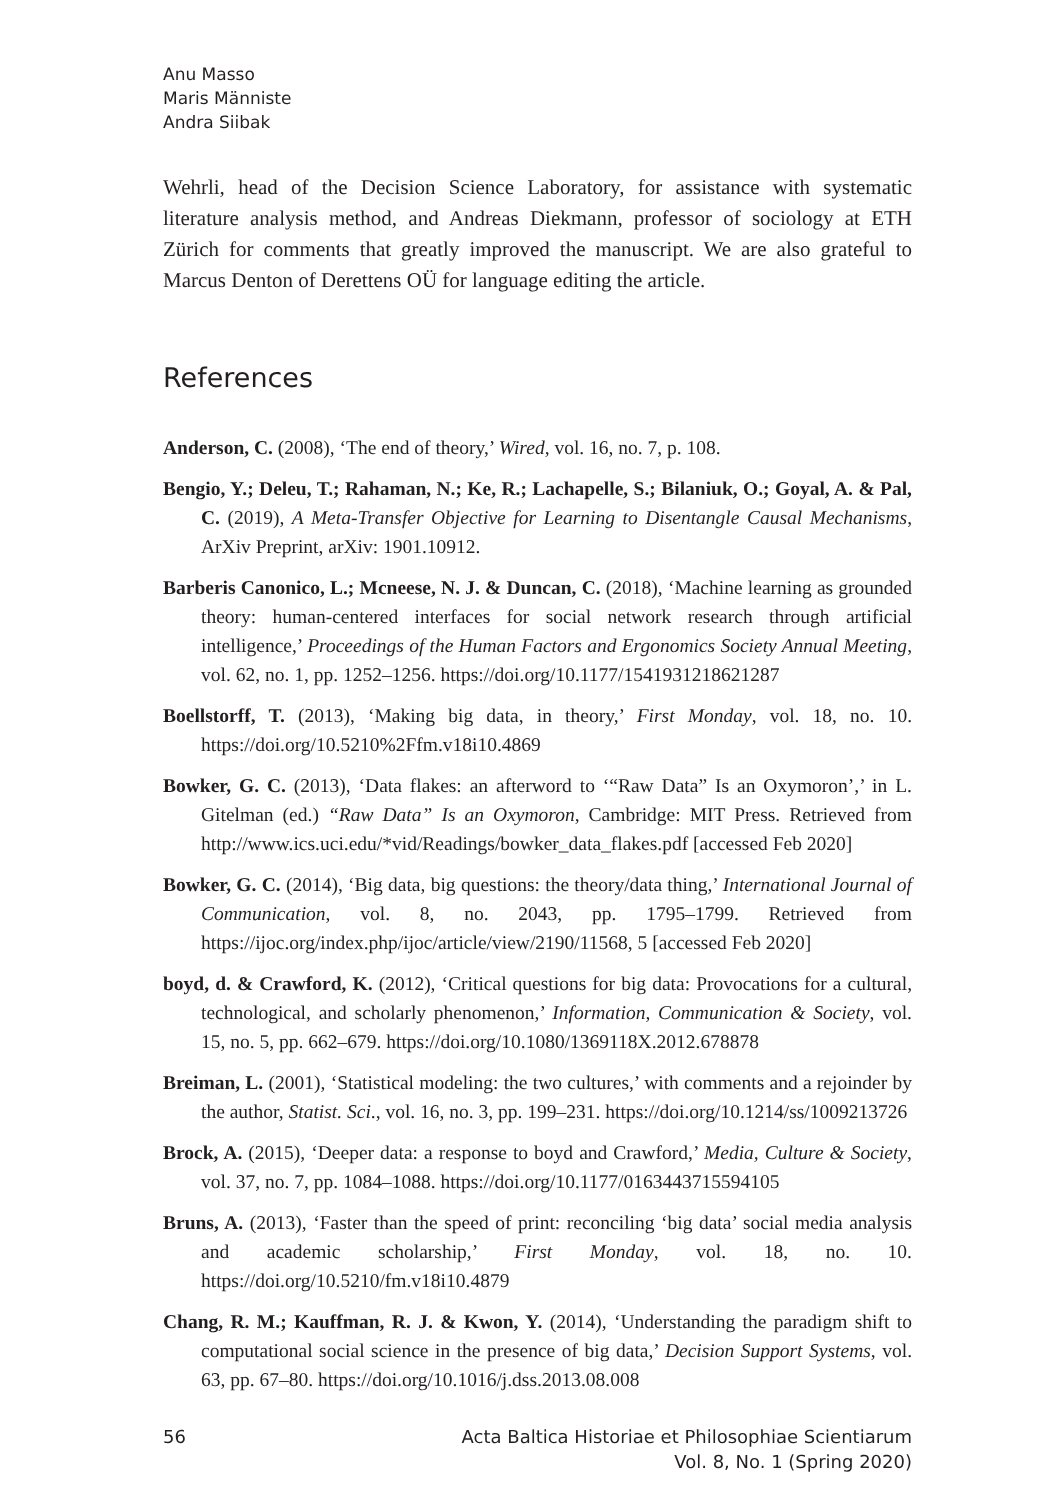Anu Masso
Maris Männiste
Andra Siibak
Wehrli, head of the Decision Science Laboratory, for assistance with systematic literature analysis method, and Andreas Diekmann, professor of sociology at ETH Zürich for comments that greatly improved the manuscript. We are also grateful to Marcus Denton of Derettens OÜ for language editing the article.
References
Anderson, C. (2008), ‘The end of theory,’ Wired, vol. 16, no. 7, p. 108.
Bengio, Y.; Deleu, T.; Rahaman, N.; Ke, R.; Lachapelle, S.; Bilaniuk, O.; Goyal, A. & Pal, C. (2019), A Meta-Transfer Objective for Learning to Disentangle Causal Mechanisms, ArXiv Preprint, arXiv: 1901.10912.
Barberis Canonico, L.; Mcneese, N. J. & Duncan, C. (2018), ‘Machine learning as grounded theory: human-centered interfaces for social network research through artificial intelligence,’ Proceedings of the Human Factors and Ergonomics Society Annual Meeting, vol. 62, no. 1, pp. 1252–1256. https://doi.org/10.1177/1541931218621287
Boellstorff, T. (2013), ‘Making big data, in theory,’ First Monday, vol. 18, no. 10. https://doi.org/10.5210%2Ffm.v18i10.4869
Bowker, G. C. (2013), ‘Data flakes: an afterword to ‘“Raw Data” Is an Oxymoron’,’ in L. Gitelman (ed.) “Raw Data” Is an Oxymoron, Cambridge: MIT Press. Retrieved from http://www.ics.uci.edu/*vid/Readings/bowker_data_flakes.pdf [accessed Feb 2020]
Bowker, G. C. (2014), ‘Big data, big questions: the theory/data thing,’ International Journal of Communication, vol. 8, no. 2043, pp. 1795–1799. Retrieved from https://ijoc.org/index.php/ijoc/article/view/2190/11568, 5 [accessed Feb 2020]
boyd, d. & Crawford, K. (2012), ‘Critical questions for big data: Provocations for a cultural, technological, and scholarly phenomenon,’ Information, Communication & Society, vol. 15, no. 5, pp. 662–679. https://doi.org/10.1080/1369118X.2012.678878
Breiman, L. (2001), ‘Statistical modeling: the two cultures,’ with comments and a rejoinder by the author, Statist. Sci., vol. 16, no. 3, pp. 199–231. https://doi.org/10.1214/ss/1009213726
Brock, A. (2015), ‘Deeper data: a response to boyd and Crawford,’ Media, Culture & Society, vol. 37, no. 7, pp. 1084–1088. https://doi.org/10.1177/0163443715594105
Bruns, A. (2013), ‘Faster than the speed of print: reconciling ‘big data’ social media analysis and academic scholarship,’ First Monday, vol. 18, no. 10. https://doi.org/10.5210/fm.v18i10.4879
Chang, R. M.; Kauffman, R. J. & Kwon, Y. (2014), ‘Understanding the paradigm shift to computational social science in the presence of big data,’ Decision Support Systems, vol. 63, pp. 67–80. https://doi.org/10.1016/j.dss.2013.08.008
56 Acta Baltica Historiae et Philosophiae Scientiarum
Vol. 8, No. 1 (Spring 2020)